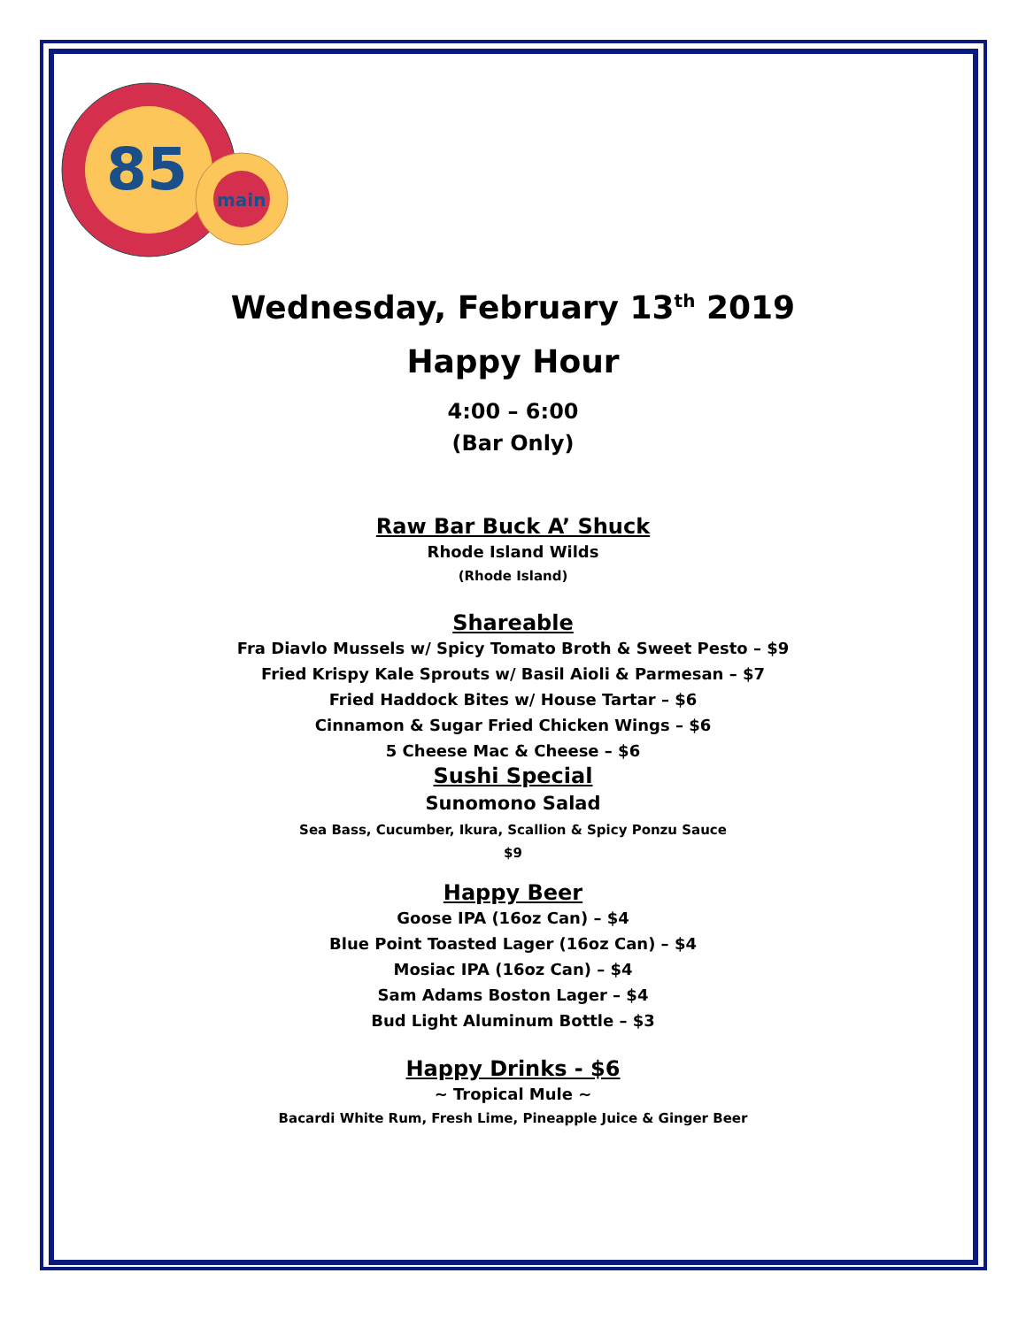85
main
Wednesday, February 13<sup>th</sup> 2019
Happy Hour
4:00 – 6:00
(Bar Only)
Raw Bar Buck A’ Shuck
Rhode Island Wilds
(Rhode Island)
Shareable
Fra Diavlo Mussels w/ Spicy Tomato Broth & Sweet Pesto – $9
Fried Krispy Kale Sprouts w/ Basil Aioli & Parmesan – $7
Fried Haddock Bites w/ House Tartar – $6
Cinnamon & Sugar Fried Chicken Wings – $6
5 Cheese Mac & Cheese – $6
Sushi Special
Sunomono Salad
Sea Bass, Cucumber, Ikura, Scallion & Spicy Ponzu Sauce
$9
Happy Beer
Goose IPA (16oz Can) – $4
Blue Point Toasted Lager (16oz Can) – $4
Mosiac IPA (16oz Can) – $4
Sam Adams Boston Lager – $4
Bud Light Aluminum Bottle – $3
Happy Drinks - $6
~ Tropical Mule ~
Bacardi White Rum, Fresh Lime, Pineapple Juice & Ginger Beer